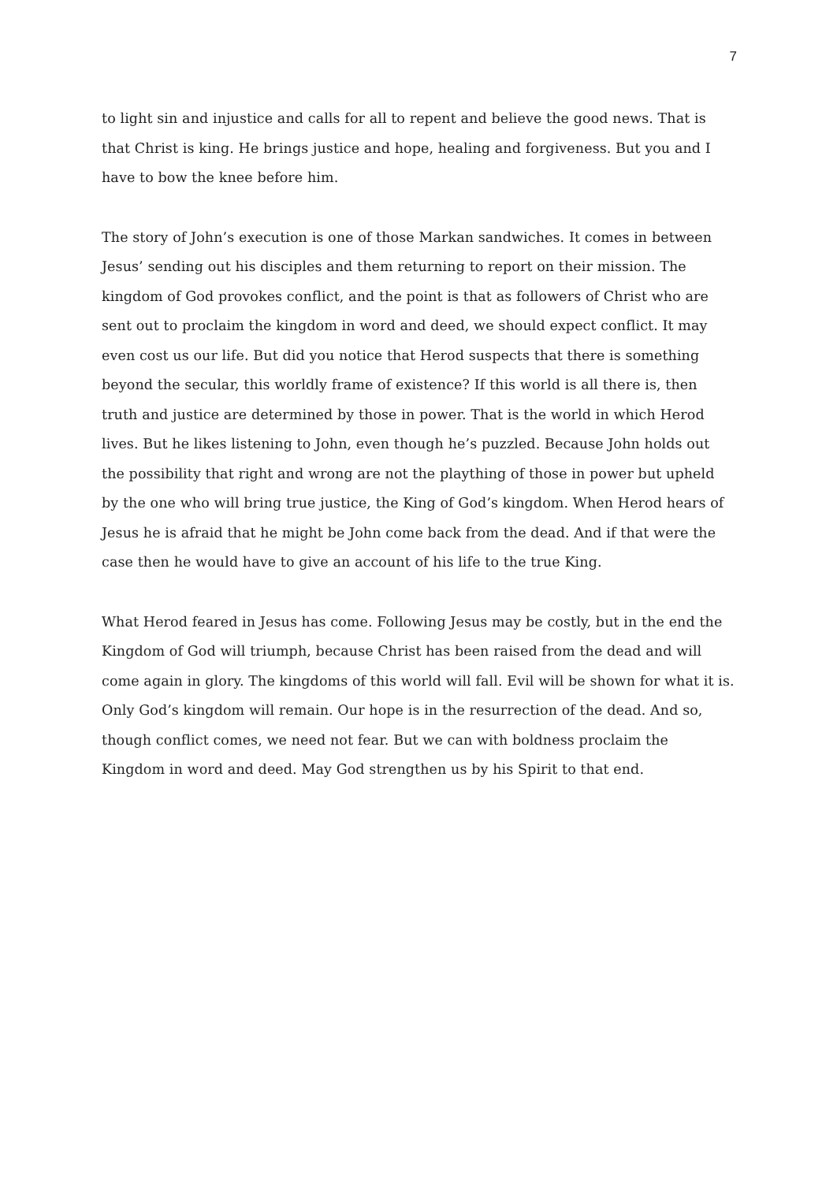7
to light sin and injustice and calls for all to repent and believe the good news. That is that Christ is king. He brings justice and hope, healing and forgiveness. But you and I have to bow the knee before him.
The story of John’s execution is one of those Markan sandwiches. It comes in between Jesus’ sending out his disciples and them returning to report on their mission. The kingdom of God provokes conflict, and the point is that as followers of Christ who are sent out to proclaim the kingdom in word and deed, we should expect conflict. It may even cost us our life. But did you notice that Herod suspects that there is something beyond the secular, this worldly frame of existence? If this world is all there is, then truth and justice are determined by those in power. That is the world in which Herod lives. But he likes listening to John, even though he’s puzzled. Because John holds out the possibility that right and wrong are not the plaything of those in power but upheld by the one who will bring true justice, the King of God’s kingdom. When Herod hears of Jesus he is afraid that he might be John come back from the dead. And if that were the case then he would have to give an account of his life to the true King.
What Herod feared in Jesus has come. Following Jesus may be costly, but in the end the Kingdom of God will triumph, because Christ has been raised from the dead and will come again in glory. The kingdoms of this world will fall. Evil will be shown for what it is. Only God’s kingdom will remain. Our hope is in the resurrection of the dead. And so, though conflict comes, we need not fear. But we can with boldness proclaim the Kingdom in word and deed. May God strengthen us by his Spirit to that end.